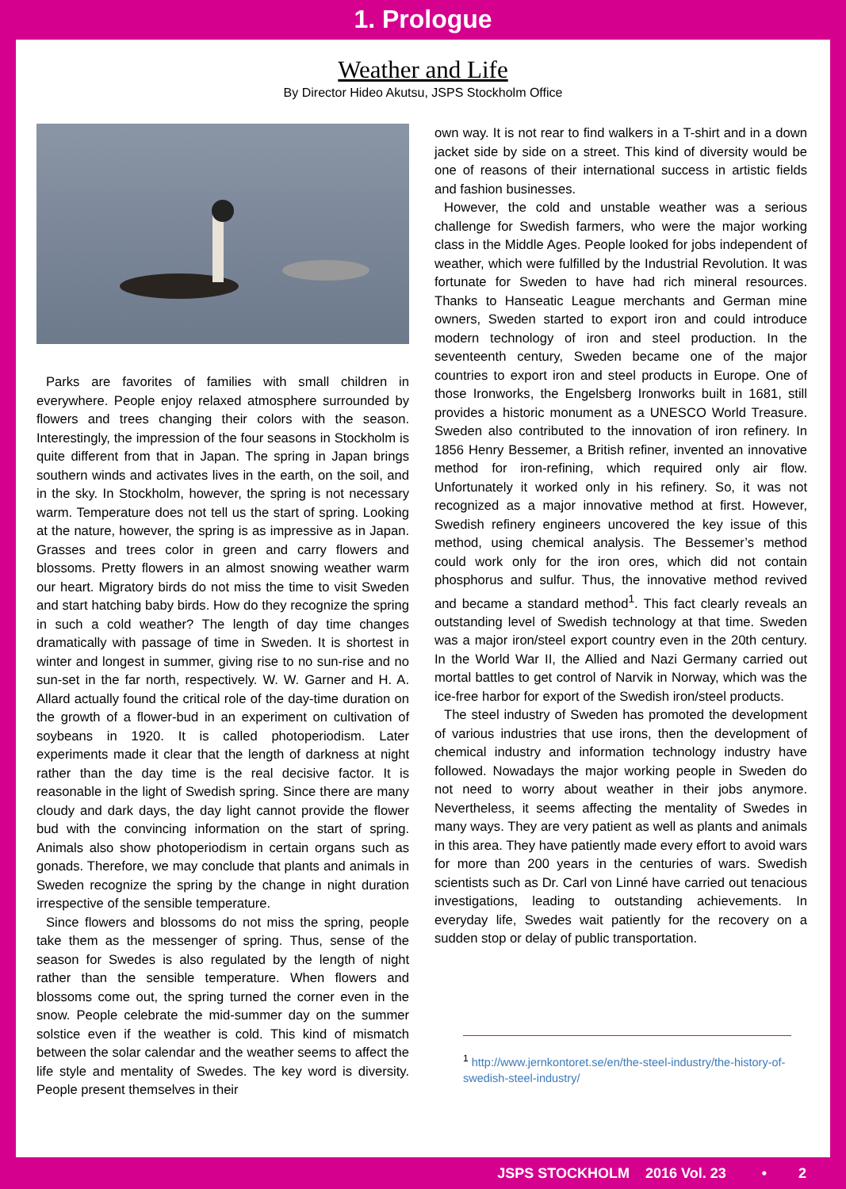1. Prologue
Weather and Life
By Director Hideo Akutsu, JSPS Stockholm Office
Parks are favorites of families with small children in everywhere. People enjoy relaxed atmosphere surrounded by flowers and trees changing their colors with the season. Interestingly, the impression of the four seasons in Stockholm is quite different from that in Japan. The spring in Japan brings southern winds and activates lives in the earth, on the soil, and in the sky. In Stockholm, however, the spring is not necessary warm. Temperature does not tell us the start of spring. Looking at the nature, however, the spring is as impressive as in Japan. Grasses and trees color in green and carry flowers and blossoms. Pretty flowers in an almost snowing weather warm our heart. Migratory birds do not miss the time to visit Sweden and start hatching baby birds. How do they recognize the spring in such a cold weather? The length of day time changes dramatically with passage of time in Sweden. It is shortest in winter and longest in summer, giving rise to no sun-rise and no sun-set in the far north, respectively. W. W. Garner and H. A. Allard actually found the critical role of the day-time duration on the growth of a flower-bud in an experiment on cultivation of soybeans in 1920. It is called photoperiodism. Later experiments made it clear that the length of darkness at night rather than the day time is the real decisive factor. It is reasonable in the light of Swedish spring. Since there are many cloudy and dark days, the day light cannot provide the flower bud with the convincing information on the start of spring. Animals also show photoperiodism in certain organs such as gonads. Therefore, we may conclude that plants and animals in Sweden recognize the spring by the change in night duration irrespective of the sensible temperature.
Since flowers and blossoms do not miss the spring, people take them as the messenger of spring. Thus, sense of the season for Swedes is also regulated by the length of night rather than the sensible temperature. When flowers and blossoms come out, the spring turned the corner even in the snow. People celebrate the mid-summer day on the summer solstice even if the weather is cold. This kind of mismatch between the solar calendar and the weather seems to affect the life style and mentality of Swedes. The key word is diversity. People present themselves in their
own way. It is not rear to find walkers in a T-shirt and in a down jacket side by side on a street. This kind of diversity would be one of reasons of their international success in artistic fields and fashion businesses.
However, the cold and unstable weather was a serious challenge for Swedish farmers, who were the major working class in the Middle Ages. People looked for jobs independent of weather, which were fulfilled by the Industrial Revolution. It was fortunate for Sweden to have had rich mineral resources. Thanks to Hanseatic League merchants and German mine owners, Sweden started to export iron and could introduce modern technology of iron and steel production. In the seventeenth century, Sweden became one of the major countries to export iron and steel products in Europe. One of those Ironworks, the Engelsberg Ironworks built in 1681, still provides a historic monument as a UNESCO World Treasure. Sweden also contributed to the innovation of iron refinery. In 1856 Henry Bessemer, a British refiner, invented an innovative method for iron-refining, which required only air flow. Unfortunately it worked only in his refinery. So, it was not recognized as a major innovative method at first. However, Swedish refinery engineers uncovered the key issue of this method, using chemical analysis. The Bessemer’s method could work only for the iron ores, which did not contain phosphorus and sulfur. Thus, the innovative method revived and became a standard method<sup>1</sup>. This fact clearly reveals an outstanding level of Swedish technology at that time. Sweden was a major iron/steel export country even in the 20th century. In the World War II, the Allied and Nazi Germany carried out mortal battles to get control of Narvik in Norway, which was the ice-free harbor for export of the Swedish iron/steel products.
The steel industry of Sweden has promoted the development of various industries that use irons, then the development of chemical industry and information technology industry have followed. Nowadays the major working people in Sweden do not need to worry about weather in their jobs anymore. Nevertheless, it seems affecting the mentality of Swedes in many ways. They are very patient as well as plants and animals in this area. They have patiently made every effort to avoid wars for more than 200 years in the centuries of wars. Swedish scientists such as Dr. Carl von Linné have carried out tenacious investigations, leading to outstanding achievements. In everyday life, Swedes wait patiently for the recovery on a sudden stop or delay of public transportation.
<sup>1</sup> http://www.jernkontoret.se/en/the-steel-industry/the-history-of-swedish-steel-industry/
JSPS STOCKHOLM 2016 Vol. 23 • 2